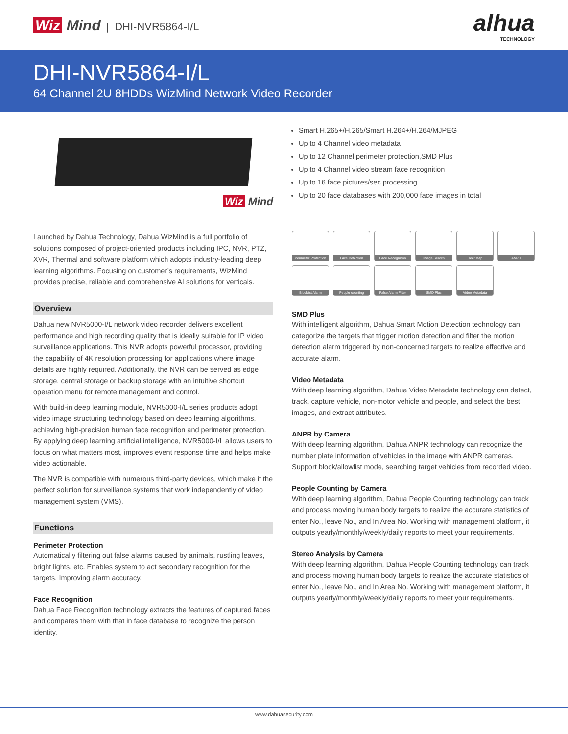Wiz Mind | DHI-NVR5864-I/L
alhua
TECHNOLOGY
DHI-NVR5864-I/L
64 Channel 2U 8HDDs WizMind Network Video Recorder
Wiz Mind
Launched by Dahua Technology, Dahua WizMind is a full portfolio of solutions composed of project-oriented products including IPC, NVR, PTZ, XVR, Thermal and software platform which adopts industry-leading deep learning algorithms. Focusing on customer’s requirements, WizMind provides precise, reliable and comprehensive AI solutions for verticals.
Overview
Dahua new NVR5000-I/L network video recorder delivers excellent performance and high recording quality that is ideally suitable for IP video surveillance applications. This NVR adopts powerful processor, providing the capability of 4K resolution processing for applications where image details are highly required. Additionally, the NVR can be served as edge storage, central storage or backup storage with an intuitive shortcut operation menu for remote management and control.
With build-in deep learning module, NVR5000-I/L series products adopt video image structuring technology based on deep learning algorithms, achieving high-precision human face recognition and perimeter protection. By applying deep learning artificial intelligence, NVR5000-I/L allows users to focus on what matters most, improves event response time and helps make video actionable.
The NVR is compatible with numerous third-party devices, which make it the perfect solution for surveillance systems that work independently of video management system (VMS).
Functions
Perimeter Protection
Automatically filtering out false alarms caused by animals, rustling leaves, bright lights, etc. Enables system to act secondary recognition for the targets. Improving alarm accuracy.
Face Recognition
Dahua Face Recognition technology extracts the features of captured faces and compares them with that in face database to recognize the person identity.
Smart H.265+/H.265/Smart H.264+/H.264/MJPEG
Up to 4 Channel video metadata
Up to 12 Channel perimeter protection,SMD Plus
Up to 4 Channel video stream face recognition
Up to 16 face pictures/sec processing
Up to 20 face databases with 200,000 face images in total
Perimeter Protection
Face Detection
Face Recognition
Image Search
Heat Map
ANPR
Blocklist Alarm
People counting
False Alarm Filter
SMD Plus
Video Metadata
SMD Plus
With intelligent algorithm, Dahua Smart Motion Detection technology can categorize the targets that trigger motion detection and filter the motion detection alarm triggered by non-concerned targets to realize effective and accurate alarm.
Video Metadata
With deep learning algorithm, Dahua Video Metadata technology can detect, track, capture vehicle, non-motor vehicle and people, and select the best images, and extract attributes.
ANPR by Camera
With deep learning algorithm, Dahua ANPR technology can recognize the number plate information of vehicles in the image with ANPR cameras. Support block/allowlist mode, searching target vehicles from recorded video.
People Counting by Camera
With deep learning algorithm, Dahua People Counting technology can track and process moving human body targets to realize the accurate statistics of enter No., leave No., and In Area No. Working with management platform, it outputs yearly/monthly/weekly/daily reports to meet your requirements.
Stereo Analysis by Camera
With deep learning algorithm, Dahua People Counting technology can track and process moving human body targets to realize the accurate statistics of enter No., leave No., and In Area No. Working with management platform, it outputs yearly/monthly/weekly/daily reports to meet your requirements.
www.dahuasecurity.com